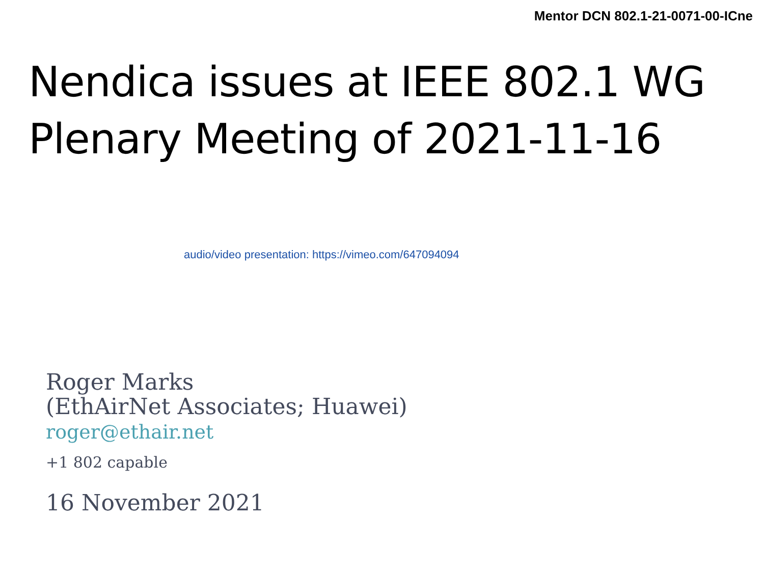Mentor DCN 802.1-21-0071-00-ICne
Nendica issues at IEEE 802.1 WG
Plenary Meeting of 2021-11-16
audio/video presentation: https://vimeo.com/647094094
Roger Marks
(EthAirNet Associates; Huawei)
roger@ethair.net
+1 802 capable
16 November 2021